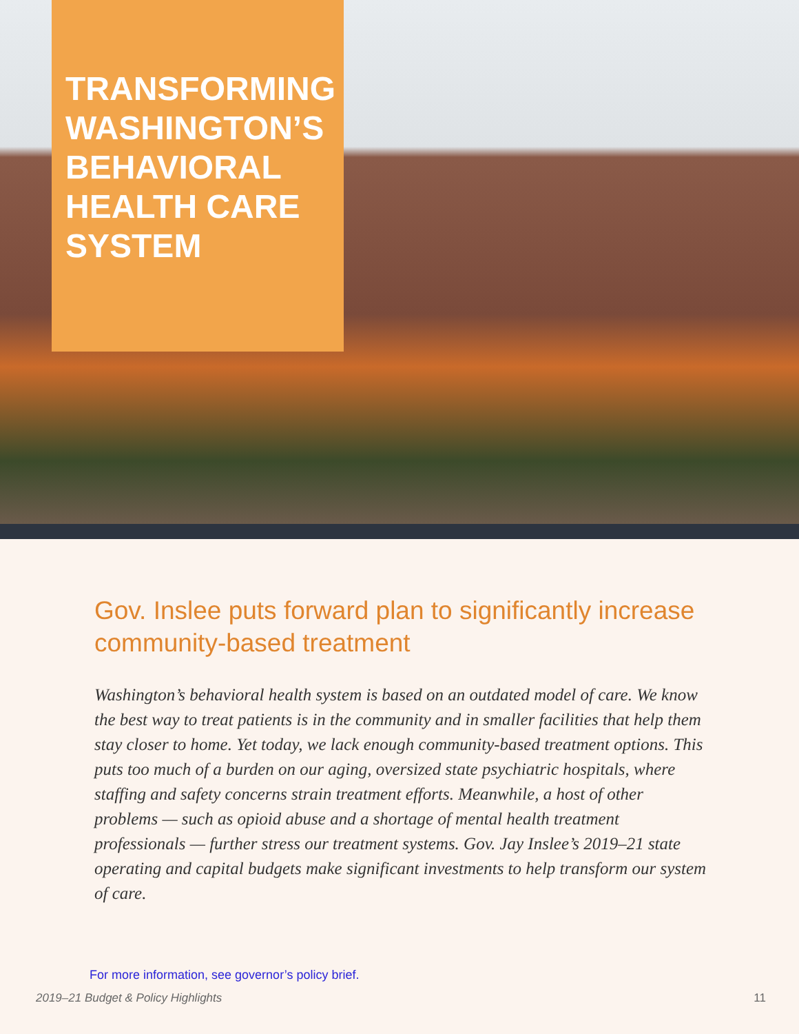TRANSFORMING WASHINGTON’S BEHAVIORAL HEALTH CARE SYSTEM
Gov. Inslee puts forward plan to significantly increase community-based treatment
Washington’s behavioral health system is based on an outdated model of care. We know the best way to treat patients is in the community and in smaller facilities that help them stay closer to home. Yet today, we lack enough community-based treatment options. This puts too much of a burden on our aging, oversized state psychiatric hospitals, where staffing and safety concerns strain treatment efforts. Meanwhile, a host of other problems — such as opioid abuse and a shortage of mental health treatment professionals — further stress our treatment systems. Gov. Jay Inslee’s 2019–21 state operating and capital budgets make significant investments to help transform our system of care.
For more information, see governor’s policy brief.
2019–21 Budget & Policy Highlights 11